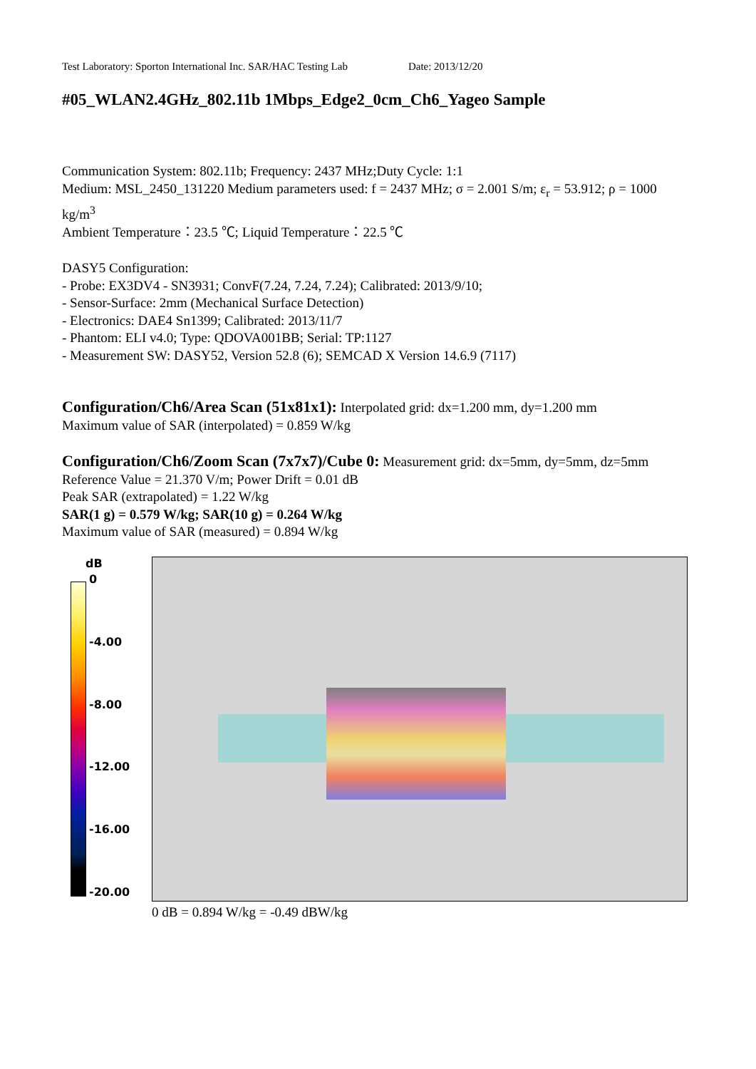Test Laboratory: Sporton International Inc. SAR/HAC Testing Lab Date: 2013/12/20
#05_WLAN2.4GHz_802.11b 1Mbps_Edge2_0cm_Ch6_Yageo Sample
Communication System: 802.11b; Frequency: 2437 MHz;Duty Cycle: 1:1
Medium: MSL_2450_131220 Medium parameters used: f = 2437 MHz; σ = 2.001 S/m; ε<sub>r</sub> = 53.912; ρ = 1000 kg/m<sup>3</sup>
Ambient Temperature：23.5 ℃; Liquid Temperature：22.5 ℃
DASY5 Configuration:
- Probe: EX3DV4 - SN3931; ConvF(7.24, 7.24, 7.24); Calibrated: 2013/9/10;
- Sensor-Surface: 2mm (Mechanical Surface Detection)
- Electronics: DAE4 Sn1399; Calibrated: 2013/11/7
- Phantom: ELI v4.0; Type: QDOVA001BB; Serial: TP:1127
- Measurement SW: DASY52, Version 52.8 (6); SEMCAD X Version 14.6.9 (7117)
Configuration/Ch6/Area Scan (51x81x1): Interpolated grid: dx=1.200 mm, dy=1.200 mm
Maximum value of SAR (interpolated) = 0.859 W/kg
Configuration/Ch6/Zoom Scan (7x7x7)/Cube 0: Measurement grid: dx=5mm, dy=5mm, dz=5mm
Reference Value = 21.370 V/m; Power Drift = 0.01 dB
Peak SAR (extrapolated) = 1.22 W/kg
SAR(1 g) = 0.579 W/kg; SAR(10 g) = 0.264 W/kg
Maximum value of SAR (measured) = 0.894 W/kg
dB
0
-4.00
-8.00
-12.00
-16.00
-20.00
0 dB = 0.894 W/kg = -0.49 dBW/kg